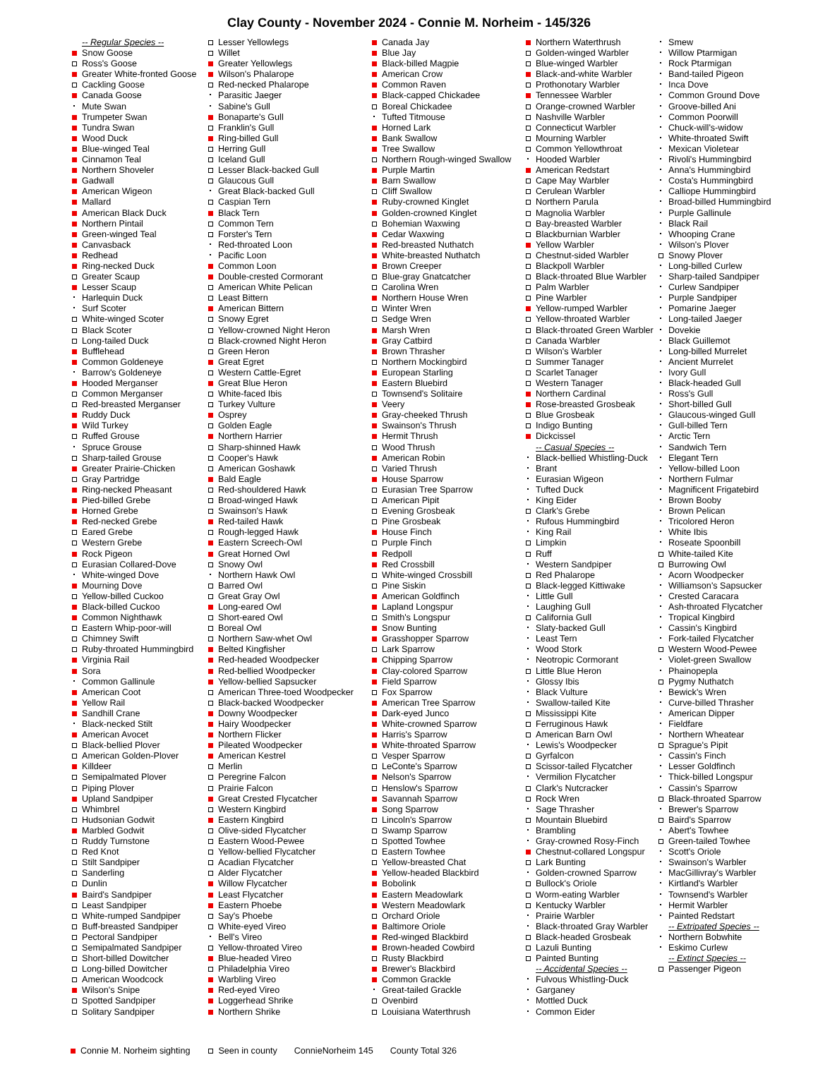Clay County - November 2024 - Connie M. Norheim - 145/326
-- Regular Species --
Snow Goose
Ross's Goose
Greater White-fronted Goose
Cackling Goose
Canada Goose
Mute Swan
Trumpeter Swan
Tundra Swan
Wood Duck
Blue-winged Teal
Cinnamon Teal
Northern Shoveler
Gadwall
American Wigeon
Mallard
American Black Duck
Northern Pintail
Green-winged Teal
Canvasback
Redhead
Ring-necked Duck
Greater Scaup
Lesser Scaup
Harlequin Duck
Surf Scoter
White-winged Scoter
Black Scoter
Long-tailed Duck
Bufflehead
Common Goldeneye
Barrow's Goldeneye
Hooded Merganser
Common Merganser
Red-breasted Merganser
Ruddy Duck
Wild Turkey
Ruffed Grouse
Spruce Grouse
Sharp-tailed Grouse
Greater Prairie-Chicken
Gray Partridge
Ring-necked Pheasant
Pied-billed Grebe
Horned Grebe
Red-necked Grebe
Eared Grebe
Western Grebe
Rock Pigeon
Eurasian Collared-Dove
White-winged Dove
Mourning Dove
Yellow-billed Cuckoo
Black-billed Cuckoo
Common Nighthawk
Eastern Whip-poor-will
Chimney Swift
Ruby-throated Hummingbird
Virginia Rail
Sora
Common Gallinule
American Coot
Yellow Rail
Sandhill Crane
Black-necked Stilt
American Avocet
Black-bellied Plover
American Golden-Plover
Killdeer
Semipalmated Plover
Piping Plover
Upland Sandpiper
Whimbrel
Hudsonian Godwit
Marbled Godwit
Ruddy Turnstone
Red Knot
Stilt Sandpiper
Sanderling
Dunlin
Baird's Sandpiper
Least Sandpiper
White-rumped Sandpiper
Buff-breasted Sandpiper
Pectoral Sandpiper
Semipalmated Sandpiper
Short-billed Dowitcher
Long-billed Dowitcher
American Woodcock
Wilson's Snipe
Spotted Sandpiper
Solitary Sandpiper
Lesser Yellowlegs
Willet
Greater Yellowlegs
Wilson's Phalarope
Red-necked Phalarope
Parasitic Jaeger
Sabine's Gull
Bonaparte's Gull
Franklin's Gull
Ring-billed Gull
Herring Gull
Iceland Gull
Lesser Black-backed Gull
Glaucous Gull
Great Black-backed Gull
Caspian Tern
Black Tern
Common Tern
Forster's Tern
Red-throated Loon
Pacific Loon
Common Loon
Double-crested Cormorant
American White Pelican
Least Bittern
American Bittern
Snowy Egret
Yellow-crowned Night Heron
Black-crowned Night Heron
Green Heron
Great Egret
Western Cattle-Egret
Great Blue Heron
White-faced Ibis
Turkey Vulture
Osprey
Golden Eagle
Northern Harrier
Sharp-shinned Hawk
Cooper's Hawk
American Goshawk
Bald Eagle
Red-shouldered Hawk
Broad-winged Hawk
Swainson's Hawk
Red-tailed Hawk
Rough-legged Hawk
Eastern Screech-Owl
Great Horned Owl
Snowy Owl
Northern Hawk Owl
Barred Owl
Great Gray Owl
Long-eared Owl
Short-eared Owl
Boreal Owl
Northern Saw-whet Owl
Belted Kingfisher
Red-headed Woodpecker
Red-bellied Woodpecker
Yellow-bellied Sapsucker
American Three-toed Woodpecker
Black-backed Woodpecker
Downy Woodpecker
Hairy Woodpecker
Northern Flicker
Pileated Woodpecker
American Kestrel
Merlin
Peregrine Falcon
Prairie Falcon
Great Crested Flycatcher
Western Kingbird
Eastern Kingbird
Olive-sided Flycatcher
Eastern Wood-Pewee
Yellow-bellied Flycatcher
Acadian Flycatcher
Alder Flycatcher
Willow Flycatcher
Least Flycatcher
Eastern Phoebe
Say's Phoebe
White-eyed Vireo
Bell's Vireo
Yellow-throated Vireo
Blue-headed Vireo
Philadelphia Vireo
Warbling Vireo
Red-eyed Vireo
Loggerhead Shrike
Northern Shrike
Canada Jay
Blue Jay
Black-billed Magpie
American Crow
Common Raven
Black-capped Chickadee
Boreal Chickadee
Tufted Titmouse
Horned Lark
Bank Swallow
Tree Swallow
Northern Rough-winged Swallow
Purple Martin
Barn Swallow
Cliff Swallow
Ruby-crowned Kinglet
Golden-crowned Kinglet
Bohemian Waxwing
Cedar Waxwing
Red-breasted Nuthatch
White-breasted Nuthatch
Brown Creeper
Blue-gray Gnatcatcher
Carolina Wren
Northern House Wren
Winter Wren
Sedge Wren
Marsh Wren
Gray Catbird
Brown Thrasher
Northern Mockingbird
European Starling
Eastern Bluebird
Townsend's Solitaire
Veery
Gray-cheeked Thrush
Swainson's Thrush
Hermit Thrush
Wood Thrush
American Robin
Varied Thrush
House Sparrow
Eurasian Tree Sparrow
American Pipit
Evening Grosbeak
Pine Grosbeak
House Finch
Purple Finch
Redpoll
Red Crossbill
White-winged Crossbill
Pine Siskin
American Goldfinch
Lapland Longspur
Smith's Longspur
Snow Bunting
Grasshopper Sparrow
Lark Sparrow
Chipping Sparrow
Clay-colored Sparrow
Field Sparrow
Fox Sparrow
American Tree Sparrow
Dark-eyed Junco
White-crowned Sparrow
Harris's Sparrow
White-throated Sparrow
Vesper Sparrow
LeConte's Sparrow
Nelson's Sparrow
Henslow's Sparrow
Savannah Sparrow
Song Sparrow
Lincoln's Sparrow
Swamp Sparrow
Spotted Towhee
Eastern Towhee
Yellow-breasted Chat
Yellow-headed Blackbird
Bobolink
Eastern Meadowlark
Western Meadowlark
Orchard Oriole
Baltimore Oriole
Red-winged Blackbird
Brown-headed Cowbird
Rusty Blackbird
Brewer's Blackbird
Common Grackle
Great-tailed Grackle
Ovenbird
Louisiana Waterthrush
Northern Waterthrush
Golden-winged Warbler
Blue-winged Warbler
Black-and-white Warbler
Prothonotary Warbler
Tennessee Warbler
Orange-crowned Warbler
Nashville Warbler
Connecticut Warbler
Mourning Warbler
Common Yellowthroat
Hooded Warbler
American Redstart
Cape May Warbler
Cerulean Warbler
Northern Parula
Magnolia Warbler
Bay-breasted Warbler
Blackburnian Warbler
Yellow Warbler
Chestnut-sided Warbler
Blackpoll Warbler
Black-throated Blue Warbler
Palm Warbler
Pine Warbler
Yellow-rumped Warbler
Yellow-throated Warbler
Black-throated Green Warbler
Canada Warbler
Wilson's Warbler
Summer Tanager
Scarlet Tanager
Western Tanager
Northern Cardinal
Rose-breasted Grosbeak
Blue Grosbeak
Indigo Bunting
Dickcissel
-- Casual Species --
Black-bellied Whistling-Duck
Brant
Eurasian Wigeon
Tufted Duck
King Eider
Clark's Grebe
Rufous Hummingbird
King Rail
Limpkin
Ruff
Western Sandpiper
Red Phalarope
Black-legged Kittiwake
Little Gull
Laughing Gull
California Gull
Slaty-backed Gull
Least Tern
Wood Stork
Neotropic Cormorant
Little Blue Heron
Glossy Ibis
Black Vulture
Swallow-tailed Kite
Mississippi Kite
Ferruginous Hawk
American Barn Owl
Lewis's Woodpecker
Gyrfalcon
Scissor-tailed Flycatcher
Vermilion Flycatcher
Clark's Nutcracker
Rock Wren
Sage Thrasher
Mountain Bluebird
Brambling
Gray-crowned Rosy-Finch
Chestnut-collared Longspur
Lark Bunting
Golden-crowned Sparrow
Bullock's Oriole
Worm-eating Warbler
Kentucky Warbler
Prairie Warbler
Black-throated Gray Warbler
Black-headed Grosbeak
Lazuli Bunting
Painted Bunting
-- Accidental Species --
Fulvous Whistling-Duck
Garganey
Mottled Duck
Common Eider
Smew
Willow Ptarmigan
Rock Ptarmigan
Band-tailed Pigeon
Inca Dove
Common Ground Dove
Groove-billed Ani
Common Poorwill
Chuck-will's-widow
White-throated Swift
Mexican Violetear
Rivoli's Hummingbird
Anna's Hummingbird
Costa's Hummingbird
Calliope Hummingbird
Broad-billed Hummingbird
Purple Gallinule
Black Rail
Whooping Crane
Wilson's Plover
Snowy Plover
Long-billed Curlew
Sharp-tailed Sandpiper
Curlew Sandpiper
Purple Sandpiper
Pomarine Jaeger
Long-tailed Jaeger
Dovekie
Black Guillemot
Long-billed Murrelet
Ancient Murrelet
Ivory Gull
Black-headed Gull
Ross's Gull
Short-billed Gull
Glaucous-winged Gull
Gull-billed Tern
Arctic Tern
Sandwich Tern
Elegant Tern
Yellow-billed Loon
Northern Fulmar
Magnificent Frigatebird
Brown Booby
Brown Pelican
Tricolored Heron
White Ibis
Roseate Spoonbill
White-tailed Kite
Burrowing Owl
Acorn Woodpecker
Williamson's Sapsucker
Crested Caracara
Ash-throated Flycatcher
Tropical Kingbird
Cassin's Kingbird
Fork-tailed Flycatcher
Western Wood-Pewee
Violet-green Swallow
Phainopepla
Pygmy Nuthatch
Bewick's Wren
Curve-billed Thrasher
American Dipper
Fieldfare
Northern Wheatear
Sprague's Pipit
Cassin's Finch
Lesser Goldfinch
Thick-billed Longspur
Cassin's Sparrow
Black-throated Sparrow
Brewer's Sparrow
Baird's Sparrow
Abert's Towhee
Green-tailed Towhee
Scott's Oriole
Swainson's Warbler
MacGillivray's Warbler
Kirtland's Warbler
Townsend's Warbler
Hermit Warbler
Painted Redstart
-- Extripated Species --
Northern Bobwhite
Eskimo Curlew
-- Extinct Species --
Passenger Pigeon
Connie M. Norheim sighting Seen in county ConnieNorheim 145 County Total 326